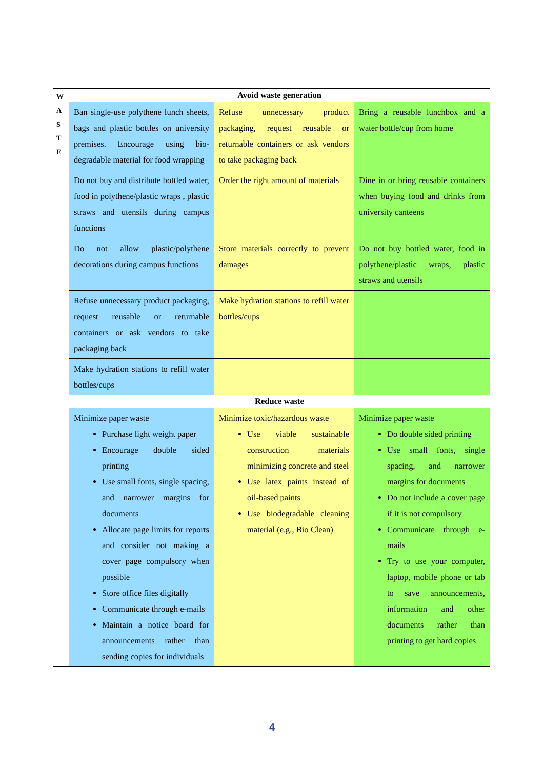| W A S T E | Avoid waste generation | | |
| | Ban single-use polythene lunch sheets, bags and plastic bottles on university premises. Encourage using bio-degradable material for food wrapping | Refuse unnecessary product packaging, request reusable or returnable containers or ask vendors to take packaging back | Bring a reusable lunchbox and a water bottle/cup from home |
| | Do not buy and distribute bottled water, food in polythene/plastic wraps , plastic straws and utensils during campus functions | Order the right amount of materials | Dine in or bring reusable containers when buying food and drinks from university canteens |
| | Do not allow plastic/polythene decorations during campus functions | Store materials correctly to prevent damages | Do not buy bottled water, food in polythene/plastic wraps, plastic straws and utensils |
| | Refuse unnecessary product packaging, request reusable or returnable containers or ask vendors to take packaging back | Make hydration stations to refill water bottles/cups | |
| | Make hydration stations to refill water bottles/cups | | |
| | Reduce waste | | |
| | Minimize paper waste Purchase light weight paper Encourage double sided printing Use small fonts, single spacing, and narrower margins for documents Allocate page limits for reports and consider not making a cover page compulsory when possible Store office files digitally Communicate through e-mails Maintain a notice board for announcements rather than sending copies for individuals | Minimize toxic/hazardous waste Use viable sustainable construction materials minimizing concrete and steel Use latex paints instead of oil-based paints Use biodegradable cleaning material (e.g., Bio Clean) | Minimize paper waste Do double sided printing Use small fonts, single spacing, and narrower margins for documents Do not include a cover page if it is not compulsory Communicate through e-mails Try to use your computer, laptop, mobile phone or tab to save announcements, information and other documents rather than printing to get hard copies |
4